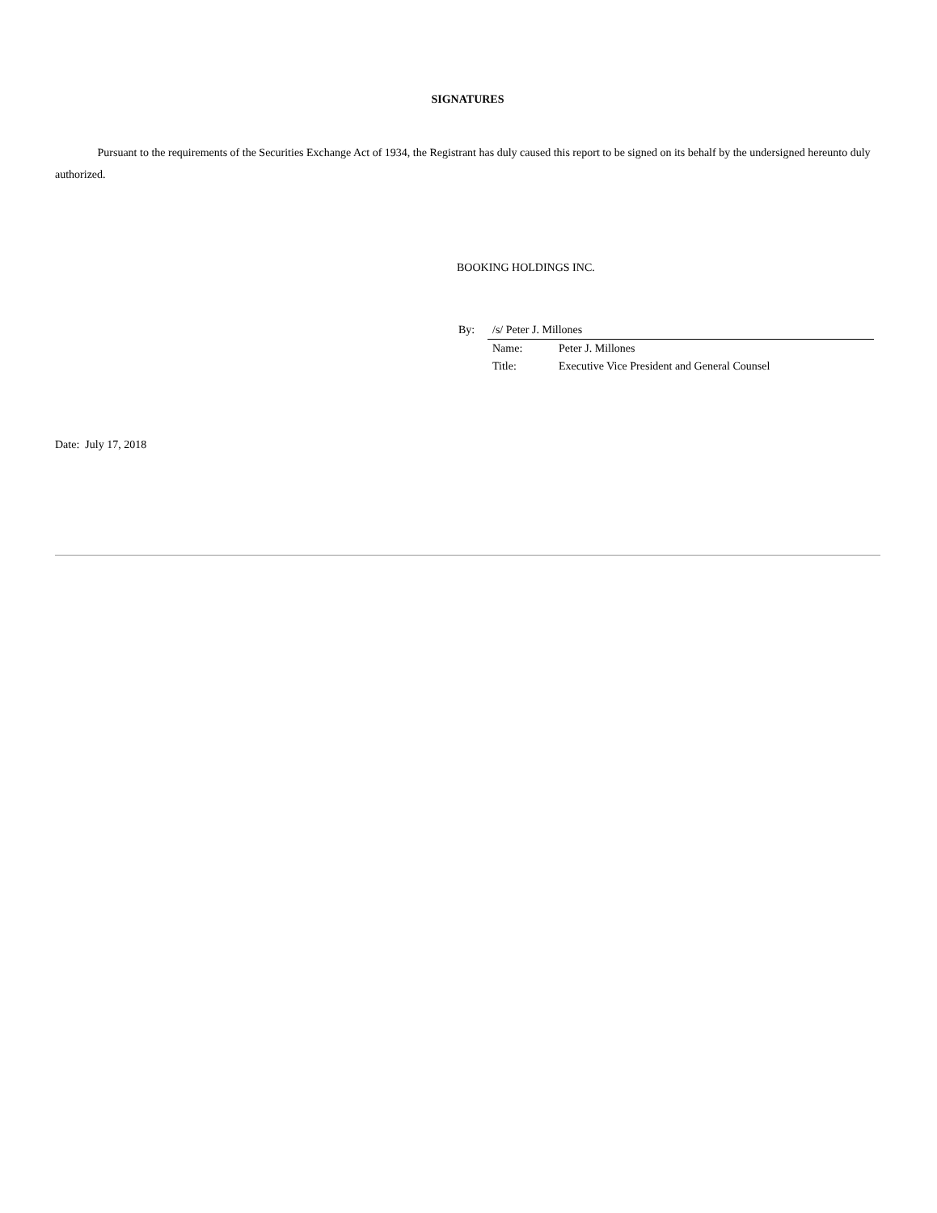SIGNATURES
Pursuant to the requirements of the Securities Exchange Act of 1934, the Registrant has duly caused this report to be signed on its behalf by the undersigned hereunto duly authorized.
BOOKING HOLDINGS INC.
| By: | /s/ Peter J. Millones | |
| | Name: | Peter J. Millones |
| | Title: | Executive Vice President and General Counsel |
Date: July 17, 2018